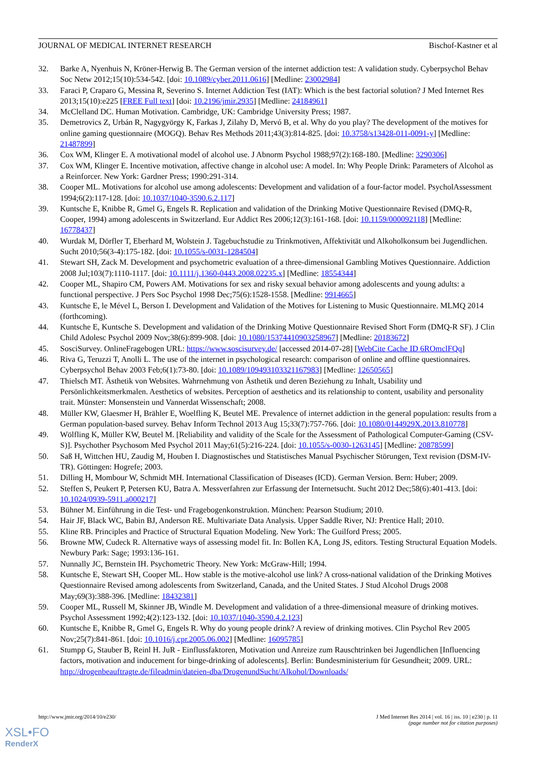JOURNAL OF MEDICAL INTERNET RESEARCH Bischof-Kastner et al
32. Barke A, Nyenhuis N, Kröner-Herwig B. The German version of the internet addiction test: A validation study. Cyberpsychol Behav Soc Netw 2012;15(10):534-542. [doi: 10.1089/cyber.2011.0616] [Medline: 23002984]
33. Faraci P, Craparo G, Messina R, Severino S. Internet Addiction Test (IAT): Which is the best factorial solution? J Med Internet Res 2013;15(10):e225 [FREE Full text] [doi: 10.2196/jmir.2935] [Medline: 24184961]
34. McClelland DC. Human Motivation. Cambridge, UK: Cambridge University Press; 1987.
35. Demetrovics Z, Urbán R, Nagygyörgy K, Farkas J, Zilahy D, Mervó B, et al. Why do you play? The development of the motives for online gaming questionnaire (MOGQ). Behav Res Methods 2011;43(3):814-825. [doi: 10.3758/s13428-011-0091-y] [Medline: 21487899]
36. Cox WM, Klinger E. A motivational model of alcohol use. J Abnorm Psychol 1988;97(2):168-180. [Medline: 3290306]
37. Cox WM, Klinger E. Incentive motivation, affective change in alcohol use: A model. In: Why People Drink: Parameters of Alcohol as a Reinforcer. New York: Gardner Press; 1990:291-314.
38. Cooper ML. Motivations for alcohol use among adolescents: Development and validation of a four-factor model. PsycholAssessment 1994;6(2):117-128. [doi: 10.1037/1040-3590.6.2.117]
39. Kuntsche E, Knibbe R, Gmel G, Engels R. Replication and validation of the Drinking Motive Questionnaire Revised (DMQ-R, Cooper, 1994) among adolescents in Switzerland. Eur Addict Res 2006;12(3):161-168. [doi: 10.1159/000092118] [Medline: 16778437]
40. Wurdak M, Dörfler T, Eberhard M, Wolstein J. Tagebuchstudie zu Trinkmotiven, Affektivität und Alkoholkonsum bei Jugendlichen. Sucht 2010;56(3-4):175-182. [doi: 10.1055/s-0031-1284504]
41. Stewart SH, Zack M. Development and psychometric evaluation of a three-dimensional Gambling Motives Questionnaire. Addiction 2008 Jul;103(7):1110-1117. [doi: 10.1111/j.1360-0443.2008.02235.x] [Medline: 18554344]
42. Cooper ML, Shapiro CM, Powers AM. Motivations for sex and risky sexual behavior among adolescents and young adults: a functional perspective. J Pers Soc Psychol 1998 Dec;75(6):1528-1558. [Medline: 9914665]
43. Kuntsche E, le Mével L, Berson I. Development and Validation of the Motives for Listening to Music Questionnaire. MLMQ 2014 (forthcoming).
44. Kuntsche E, Kuntsche S. Development and validation of the Drinking Motive Questionnaire Revised Short Form (DMQ-R SF). J Clin Child Adolesc Psychol 2009 Nov;38(6):899-908. [doi: 10.1080/15374410903258967] [Medline: 20183672]
45. SosciSurvey. OnlineFragebogen URL: https://www.soscisurvey.de/ [accessed 2014-07-28] [WebCite Cache ID 6ROmclFQq]
46. Riva G, Teruzzi T, Anolli L. The use of the internet in psychological research: comparison of online and offline questionnaires. Cyberpsychol Behav 2003 Feb;6(1):73-80. [doi: 10.1089/109493103321167983] [Medline: 12650565]
47. Thielsch MT. Ästhetik von Websites. Wahrnehmung von Ästhetik und deren Beziehung zu Inhalt, Usability und Persönlichkeitsmerkmalen. Aesthetics of websites. Perception of aesthetics and its relationship to content, usability and personality trait. Münster: Monsenstein und Vannerdat Wissenschaft; 2008.
48. Müller KW, Glaesmer H, Brähler E, Woelfling K, Beutel ME. Prevalence of internet addiction in the general population: results from a German population-based survey. Behav Inform Technol 2013 Aug 15;33(7):757-766. [doi: 10.1080/0144929X.2013.810778]
49. Wölfling K, Müller KW, Beutel M. [Reliability and validity of the Scale for the Assessment of Pathological Computer-Gaming (CSV-S)]. Psychother Psychosom Med Psychol 2011 May;61(5):216-224. [doi: 10.1055/s-0030-1263145] [Medline: 20878599]
50. Saß H, Wittchen HU, Zaudig M, Houben I. Diagnostisches und Statistisches Manual Psychischer Störungen, Text revision (DSM-IV-TR). Göttingen: Hogrefe; 2003.
51. Dilling H, Mombour W, Schmidt MH. International Classification of Diseases (ICD). German Version. Bern: Huber; 2009.
52. Steffen S, Peukert P, Petersen KU, Batra A. Messverfahren zur Erfassung der Internetsucht. Sucht 2012 Dec;58(6):401-413. [doi: 10.1024/0939-5911.a000217]
53. Bühner M. Einführung in die Test- und Fragebogenkonstruktion. München: Pearson Studium; 2010.
54. Hair JF, Black WC, Babin BJ, Anderson RE. Multivariate Data Analysis. Upper Saddle River, NJ: Prentice Hall; 2010.
55. Kline RB. Principles and Practice of Structural Equation Modeling. New York: The Guilford Press; 2005.
56. Browne MW, Cudeck R. Alternative ways of assessing model fit. In: Bollen KA, Long JS, editors. Testing Structural Equation Models. Newbury Park: Sage; 1993:136-161.
57. Nunnally JC, Bernstein IH. Psychometric Theory. New York: McGraw-Hill; 1994.
58. Kuntsche E, Stewart SH, Cooper ML. How stable is the motive-alcohol use link? A cross-national validation of the Drinking Motives Questionnaire Revised among adolescents from Switzerland, Canada, and the United States. J Stud Alcohol Drugs 2008 May;69(3):388-396. [Medline: 18432381]
59. Cooper ML, Russell M, Skinner JB, Windle M. Development and validation of a three-dimensional measure of drinking motives. Psychol Assessment 1992;4(2):123-132. [doi: 10.1037/1040-3590.4.2.123]
60. Kuntsche E, Knibbe R, Gmel G, Engels R. Why do young people drink? A review of drinking motives. Clin Psychol Rev 2005 Nov;25(7):841-861. [doi: 10.1016/j.cpr.2005.06.002] [Medline: 16095785]
61. Stumpp G, Stauber B, Reinl H. JuR - Einflussfaktoren, Motivation und Anreize zum Rauschtrinken bei Jugendlichen [Influencing factors, motivation and inducement for binge-drinking of adolescents]. Berlin: Bundesministerium für Gesundheit; 2009. URL: http://drogenbeauftragte.de/fileadmin/dateien-dba/DrogenundSucht/Alkohol/Downloads/
http://www.jmir.org/2014/10/e230/ J Med Internet Res 2014 | vol. 16 | iss. 10 | e230 | p. 11
(page number not for citation purposes)
XSL•FO
RenderX